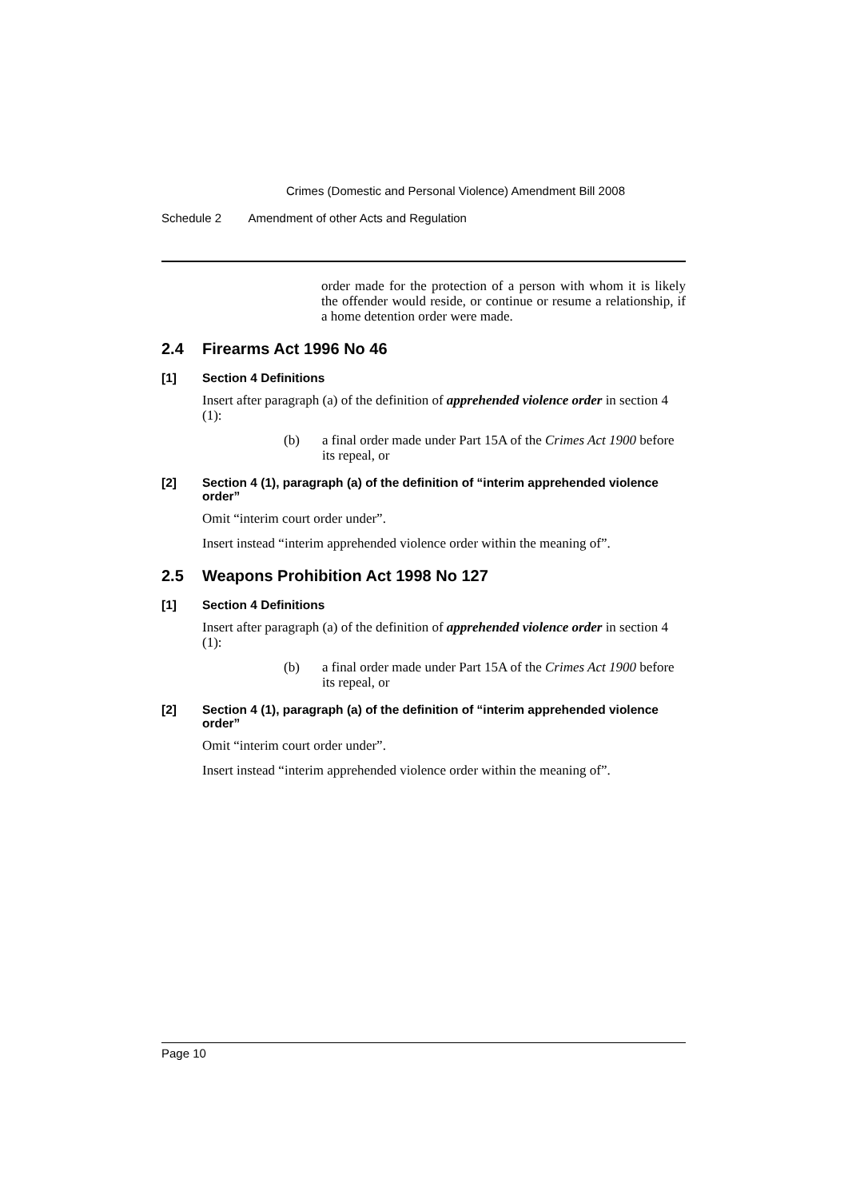Crimes (Domestic and Personal Violence) Amendment Bill 2008
Schedule 2 Amendment of other Acts and Regulation
order made for the protection of a person with whom it is likely the offender would reside, or continue or resume a relationship, if a home detention order were made.
2.4 Firearms Act 1996 No 46
[1] Section 4 Definitions
Insert after paragraph (a) of the definition of apprehended violence order in section 4 (1):
(b) a final order made under Part 15A of the Crimes Act 1900 before its repeal, or
[2] Section 4 (1), paragraph (a) of the definition of “interim apprehended violence order”
Omit “interim court order under”.
Insert instead “interim apprehended violence order within the meaning of”.
2.5 Weapons Prohibition Act 1998 No 127
[1] Section 4 Definitions
Insert after paragraph (a) of the definition of apprehended violence order in section 4 (1):
(b) a final order made under Part 15A of the Crimes Act 1900 before its repeal, or
[2] Section 4 (1), paragraph (a) of the definition of “interim apprehended violence order”
Omit “interim court order under”.
Insert instead “interim apprehended violence order within the meaning of”.
Page 10